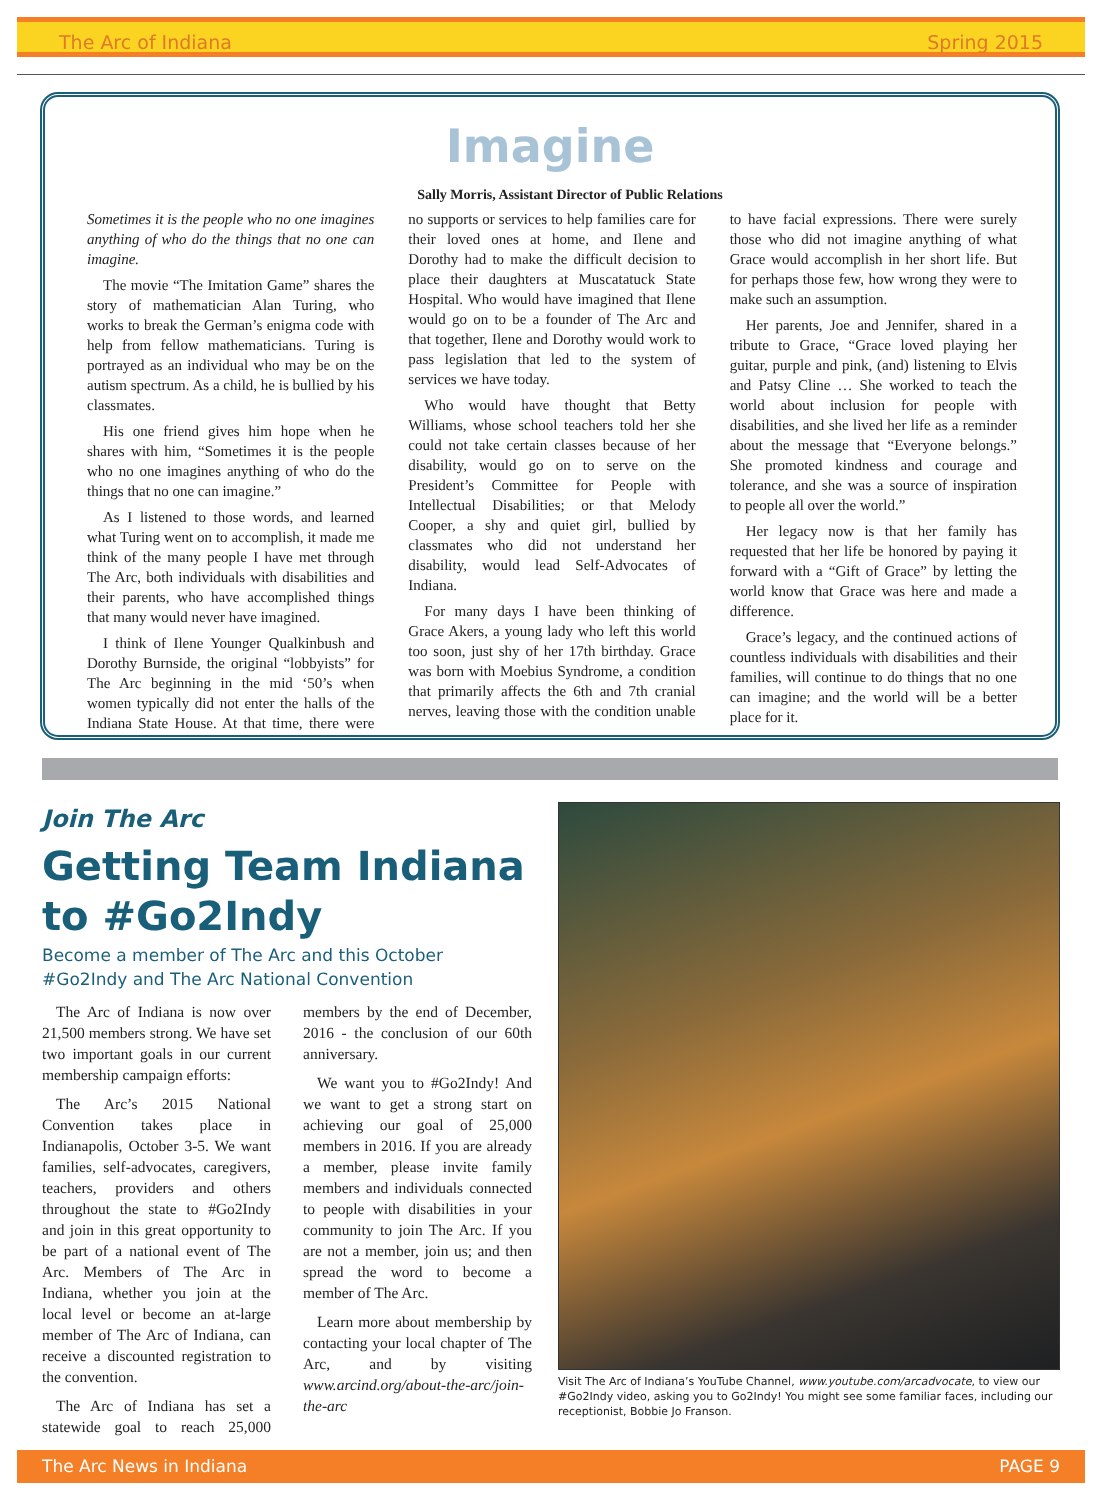The Arc of Indiana Spring 2015
Imagine
Sally Morris, Assistant Director of Public Relations
Sometimes it is the people who no one imagines anything of who do the things that no one can imagine.
The movie “The Imitation Game” shares the story of mathematician Alan Turing, who works to break the German’s enigma code with help from fellow mathematicians. Turing is portrayed as an individual who may be on the autism spectrum. As a child, he is bullied by his classmates.
His one friend gives him hope when he shares with him, “Sometimes it is the people who no one imagines anything of who do the things that no one can imagine.”
As I listened to those words, and learned what Turing went on to accomplish, it made me think of the many people I have met through The Arc, both individuals with disabilities and their parents, who have accomplished things that many would never have imagined.
I think of Ilene Younger Qualkinbush and Dorothy Burnside, the original “lobbyists” for The Arc beginning in the mid ‘50’s when women typically did not enter the halls of the Indiana State House. At that time, there were no supports or services to help families care for their loved ones at home, and Ilene and Dorothy had to make the difficult decision to place their daughters at Muscatatuck State Hospital. Who would have imagined that Ilene would go on to be a founder of The Arc and that together, Ilene and Dorothy would work to pass legislation that led to the system of services we have today.
Who would have thought that Betty Williams, whose school teachers told her she could not take certain classes because of her disability, would go on to serve on the President’s Committee for People with Intellectual Disabilities; or that Melody Cooper, a shy and quiet girl, bullied by classmates who did not understand her disability, would lead Self-Advocates of Indiana.
For many days I have been thinking of Grace Akers, a young lady who left this world too soon, just shy of her 17th birthday. Grace was born with Moebius Syndrome, a condition that primarily affects the 6th and 7th cranial nerves, leaving those with the condition unable to have facial expressions. There were surely those who did not imagine anything of what Grace would accomplish in her short life. But for perhaps those few, how wrong they were to make such an assumption.
Her parents, Joe and Jennifer, shared in a tribute to Grace, “Grace loved playing her guitar, purple and pink, (and) listening to Elvis and Patsy Cline … She worked to teach the world about inclusion for people with disabilities, and she lived her life as a reminder about the message that “Everyone belongs.” She promoted kindness and courage and tolerance, and she was a source of inspiration to people all over the world.”
Her legacy now is that her family has requested that her life be honored by paying it forward with a “Gift of Grace” by letting the world know that Grace was here and made a difference.
Grace’s legacy, and the continued actions of countless individuals with disabilities and their families, will continue to do things that no one can imagine; and the world will be a better place for it.
Join The Arc
Getting Team Indiana to #Go2Indy
Become a member of The Arc and this October #Go2Indy and The Arc National Convention
The Arc of Indiana is now over 21,500 members strong. We have set two important goals in our current membership campaign efforts:
The Arc’s 2015 National Convention takes place in Indianapolis, October 3-5. We want families, self-advocates, caregivers, teachers, providers and others throughout the state to #Go2Indy and join in this great opportunity to be part of a national event of The Arc. Members of The Arc in Indiana, whether you join at the local level or become an at-large member of The Arc of Indiana, can receive a discounted registration to the convention.
The Arc of Indiana has set a statewide goal to reach 25,000 members by the end of December, 2016 - the conclusion of our 60th anniversary.
We want you to #Go2Indy! And we want to get a strong start on achieving our goal of 25,000 members in 2016. If you are already a member, please invite family members and individuals connected to people with disabilities in your community to join The Arc. If you are not a member, join us; and then spread the word to become a member of The Arc.
Learn more about membership by contacting your local chapter of The Arc, and by visiting www.arcind.org/about-the-arc/join-the-arc
Visit The Arc of Indiana’s YouTube Channel, www.youtube.com/arcadvocate, to view our #Go2Indy video, asking you to Go2Indy! You might see some familiar faces, including our receptionist, Bobbie Jo Franson.
The Arc News in Indiana PAGE 9